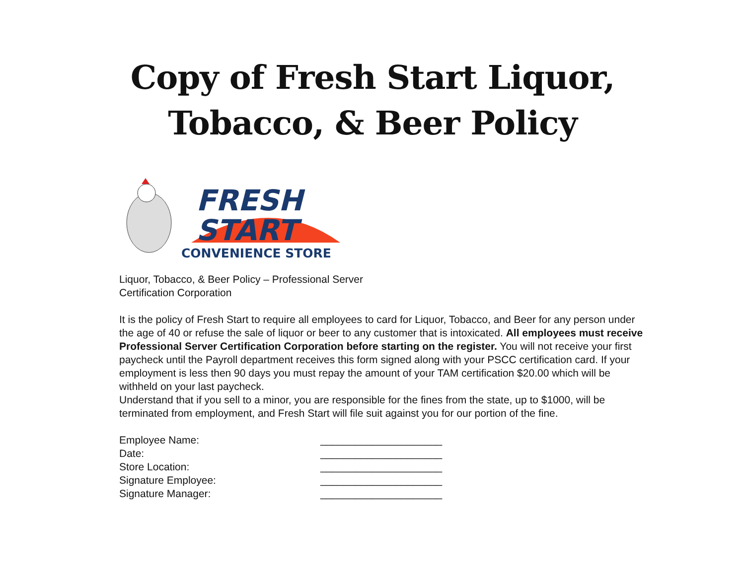Copy of Fresh Start Liquor,
Tobacco, & Beer Policy
FRESH
START
CONVENIENCE STORE
Liquor, Tobacco, & Beer Policy – Professional Server
Certification Corporation
It is the policy of Fresh Start to require all employees to card for Liquor, Tobacco, and Beer for any person under the age of 40 or refuse the sale of liquor or beer to any customer that is intoxicated. All employees must receive Professional Server Certification Corporation before starting on the register. You will not receive your first paycheck until the Payroll department receives this form signed along with your PSCC certification card. If your employment is less then 90 days you must repay the amount of your TAM certification $20.00 which will be withheld on your last paycheck.
Understand that if you sell to a minor, you are responsible for the fines from the state, up to $1000, will be terminated from employment, and Fresh Start will file suit against you for our portion of the fine.
Employee Name: _____________________
Date: _____________________
Store Location: _____________________
Signature Employee: _____________________
Signature Manager: _____________________